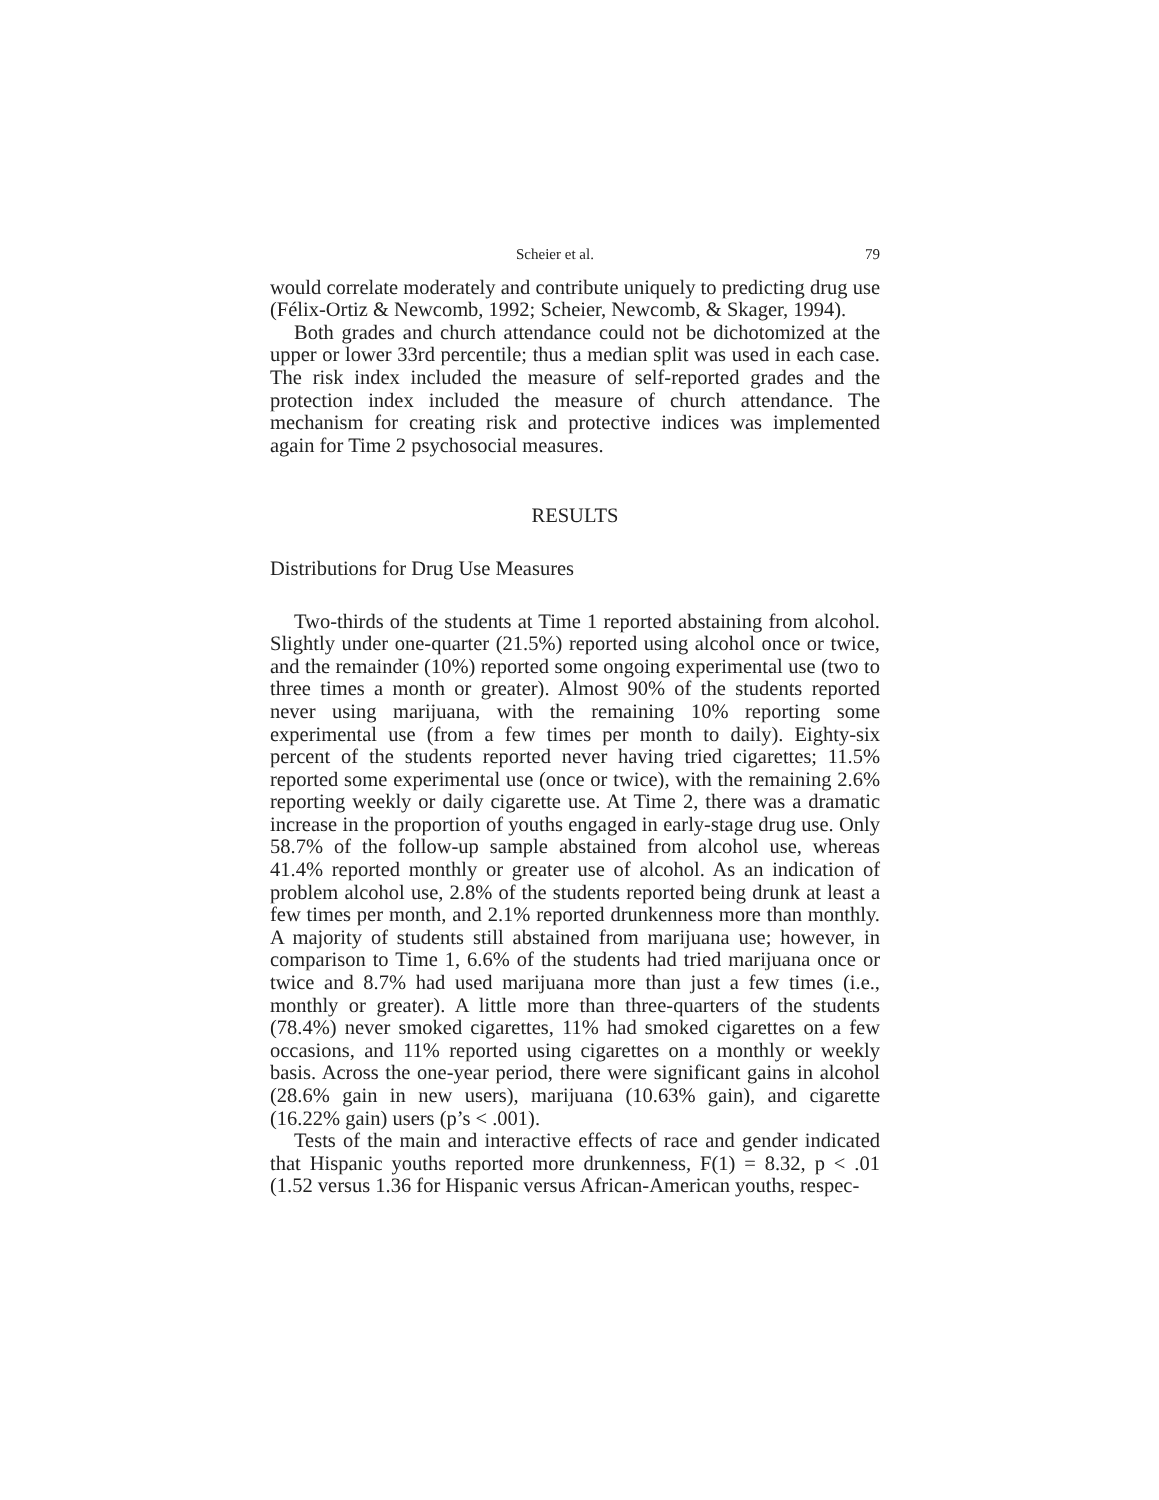Scheier et al. 79
would correlate moderately and contribute uniquely to predicting drug use (Félix-Ortiz & Newcomb, 1992; Scheier, Newcomb, & Skager, 1994).
Both grades and church attendance could not be dichotomized at the upper or lower 33rd percentile; thus a median split was used in each case. The risk index included the measure of self-reported grades and the protection index included the measure of church attendance. The mechanism for creating risk and protective indices was implemented again for Time 2 psychosocial measures.
RESULTS
Distributions for Drug Use Measures
Two-thirds of the students at Time 1 reported abstaining from alcohol. Slightly under one-quarter (21.5%) reported using alcohol once or twice, and the remainder (10%) reported some ongoing experimental use (two to three times a month or greater). Almost 90% of the students reported never using marijuana, with the remaining 10% reporting some experimental use (from a few times per month to daily). Eighty-six percent of the students reported never having tried cigarettes; 11.5% reported some experimental use (once or twice), with the remaining 2.6% reporting weekly or daily cigarette use. At Time 2, there was a dramatic increase in the proportion of youths engaged in early-stage drug use. Only 58.7% of the follow-up sample abstained from alcohol use, whereas 41.4% reported monthly or greater use of alcohol. As an indication of problem alcohol use, 2.8% of the students reported being drunk at least a few times per month, and 2.1% reported drunkenness more than monthly. A majority of students still abstained from marijuana use; however, in comparison to Time 1, 6.6% of the students had tried marijuana once or twice and 8.7% had used marijuana more than just a few times (i.e., monthly or greater). A little more than three-quarters of the students (78.4%) never smoked cigarettes, 11% had smoked cigarettes on a few occasions, and 11% reported using cigarettes on a monthly or weekly basis. Across the one-year period, there were significant gains in alcohol (28.6% gain in new users), marijuana (10.63% gain), and cigarette (16.22% gain) users (p’s < .001).
Tests of the main and interactive effects of race and gender indicated that Hispanic youths reported more drunkenness, F(1) = 8.32, p < .01 (1.52 versus 1.36 for Hispanic versus African-American youths, respec-